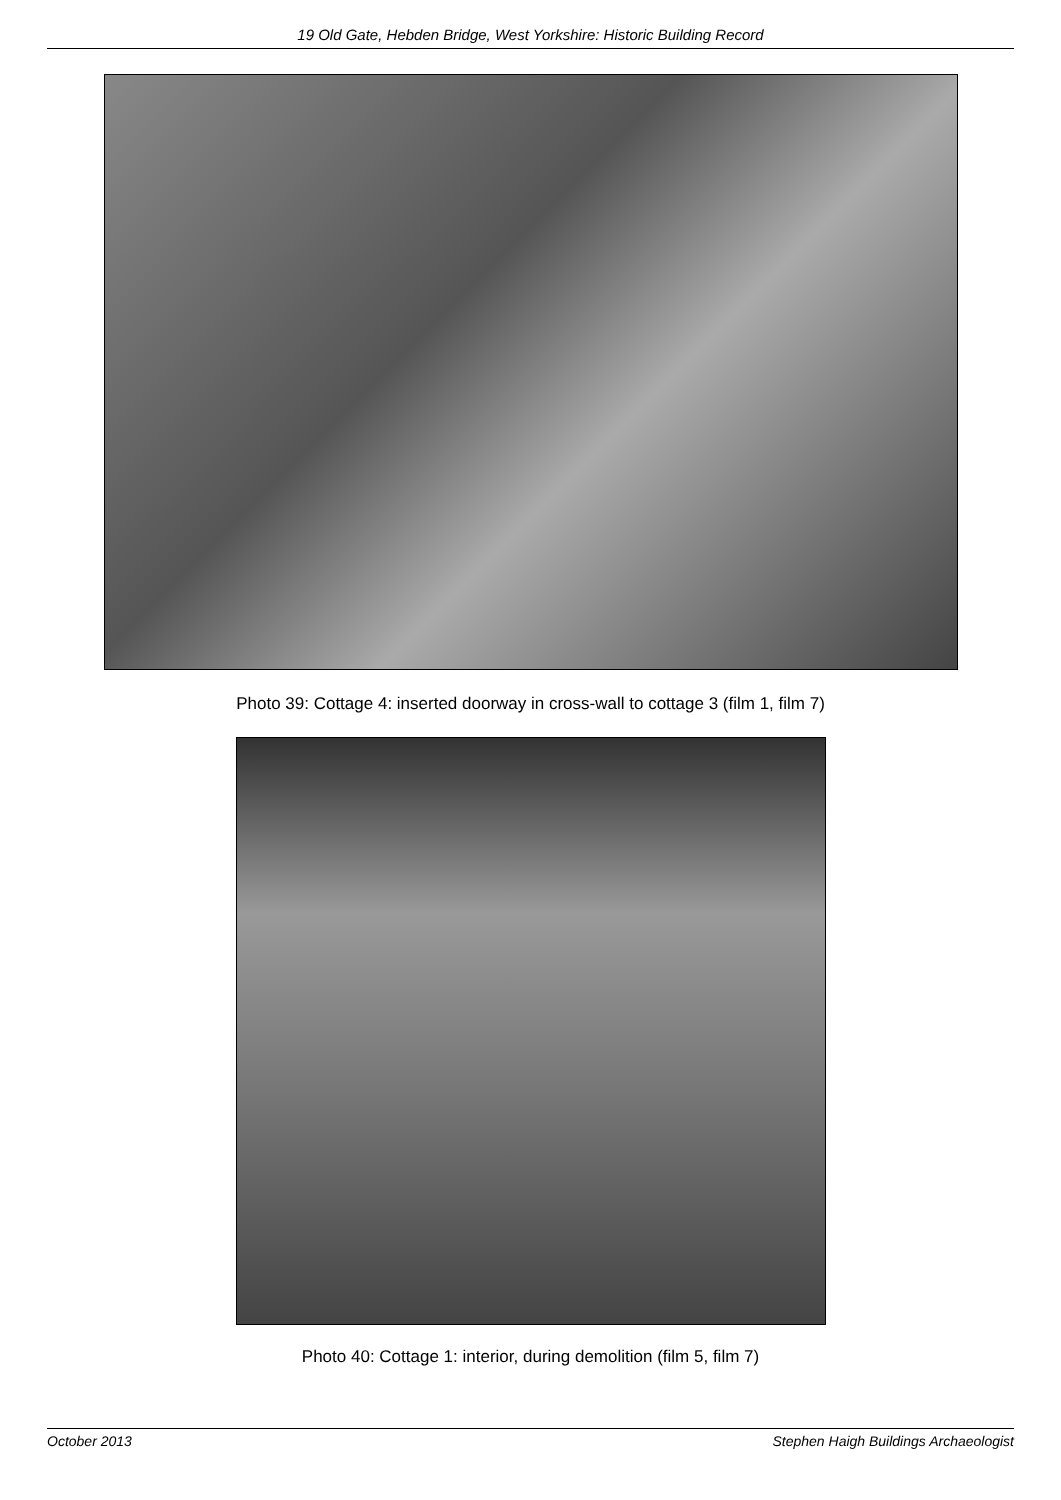19 Old Gate, Hebden Bridge, West Yorkshire: Historic Building Record
Photo 39: Cottage 4: inserted doorway in cross-wall to cottage 3 (film 1, film 7)
Photo 40: Cottage 1: interior, during demolition (film 5, film 7)
October 2013 Stephen Haigh Buildings Archaeologist